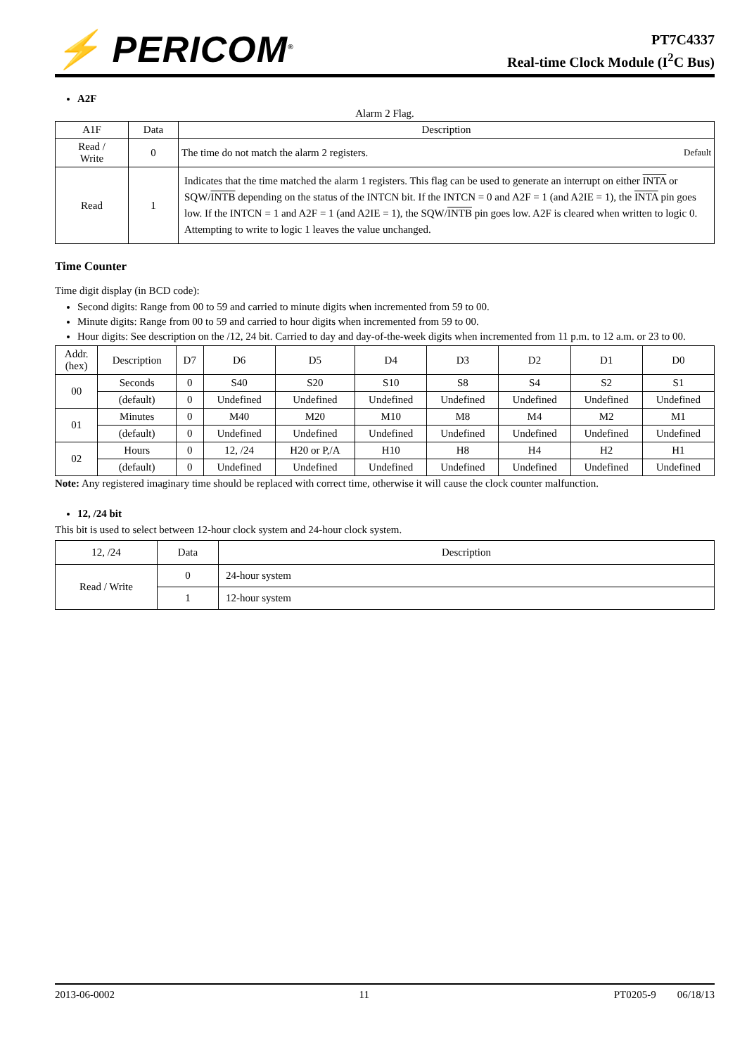⚡ PERICOM<sup>®</sup>
PT7C4337
Real-time Clock Module (I<sup>2</sup>C Bus)
A2F
Alarm 2 Flag.
| A1F | Data | Description |
| --- | --- | --- |
| Read / Write | 0 | The time do not match the alarm 2 registers. Default |
| Read | 1 | Indicates that the time matched the alarm 1 registers. This flag can be used to generate an interrupt on either INTA or SQW/ INTB depending on the status of the INTCN bit. If the INTCN = 0 and A2F = 1 (and A2IE = 1), the INTA pin goes low. If the INTCN = 1 and A2F = 1 (and A2IE = 1), the SQW/ INTB pin goes low. A2F is cleared when written to logic 0. Attempting to write to logic 1 leaves the value unchanged. |
Time Counter
Time digit display (in BCD code):
Second digits: Range from 00 to 59 and carried to minute digits when incremented from 59 to 00.
Minute digits: Range from 00 to 59 and carried to hour digits when incremented from 59 to 00.
Hour digits: See description on the /12, 24 bit. Carried to day and day-of-the-week digits when incremented from 11 p.m. to 12 a.m. or 23 to 00.
| Addr. (hex) | Description | D7 | D6 | D5 | D4 | D3 | D2 | D1 | D0 |
| --- | --- | --- | --- | --- | --- | --- | --- | --- | --- |
| 00 | Seconds | 0 | S40 | S20 | S10 | S8 | S4 | S2 | S1 |
| | (default) | 0 | Undefined | Undefined | Undefined | Undefined | Undefined | Undefined | Undefined |
| 01 | Minutes | 0 | M40 | M20 | M10 | M8 | M4 | M2 | M1 |
| | (default) | 0 | Undefined | Undefined | Undefined | Undefined | Undefined | Undefined | Undefined |
| 02 | Hours | 0 | 12, /24 | H20 or P,/A | H10 | H8 | H4 | H2 | H1 |
| | (default) | 0 | Undefined | Undefined | Undefined | Undefined | Undefined | Undefined | Undefined |
Note: Any registered imaginary time should be replaced with correct time, otherwise it will cause the clock counter malfunction.
12, /24 bit
This bit is used to select between 12-hour clock system and 24-hour clock system.
| 12, /24 | Data | Description |
| --- | --- | --- |
| Read / Write | 0 | 24-hour system |
| | 1 | 12-hour system |
2013-06-0002 11 PT0205-9 06/18/13